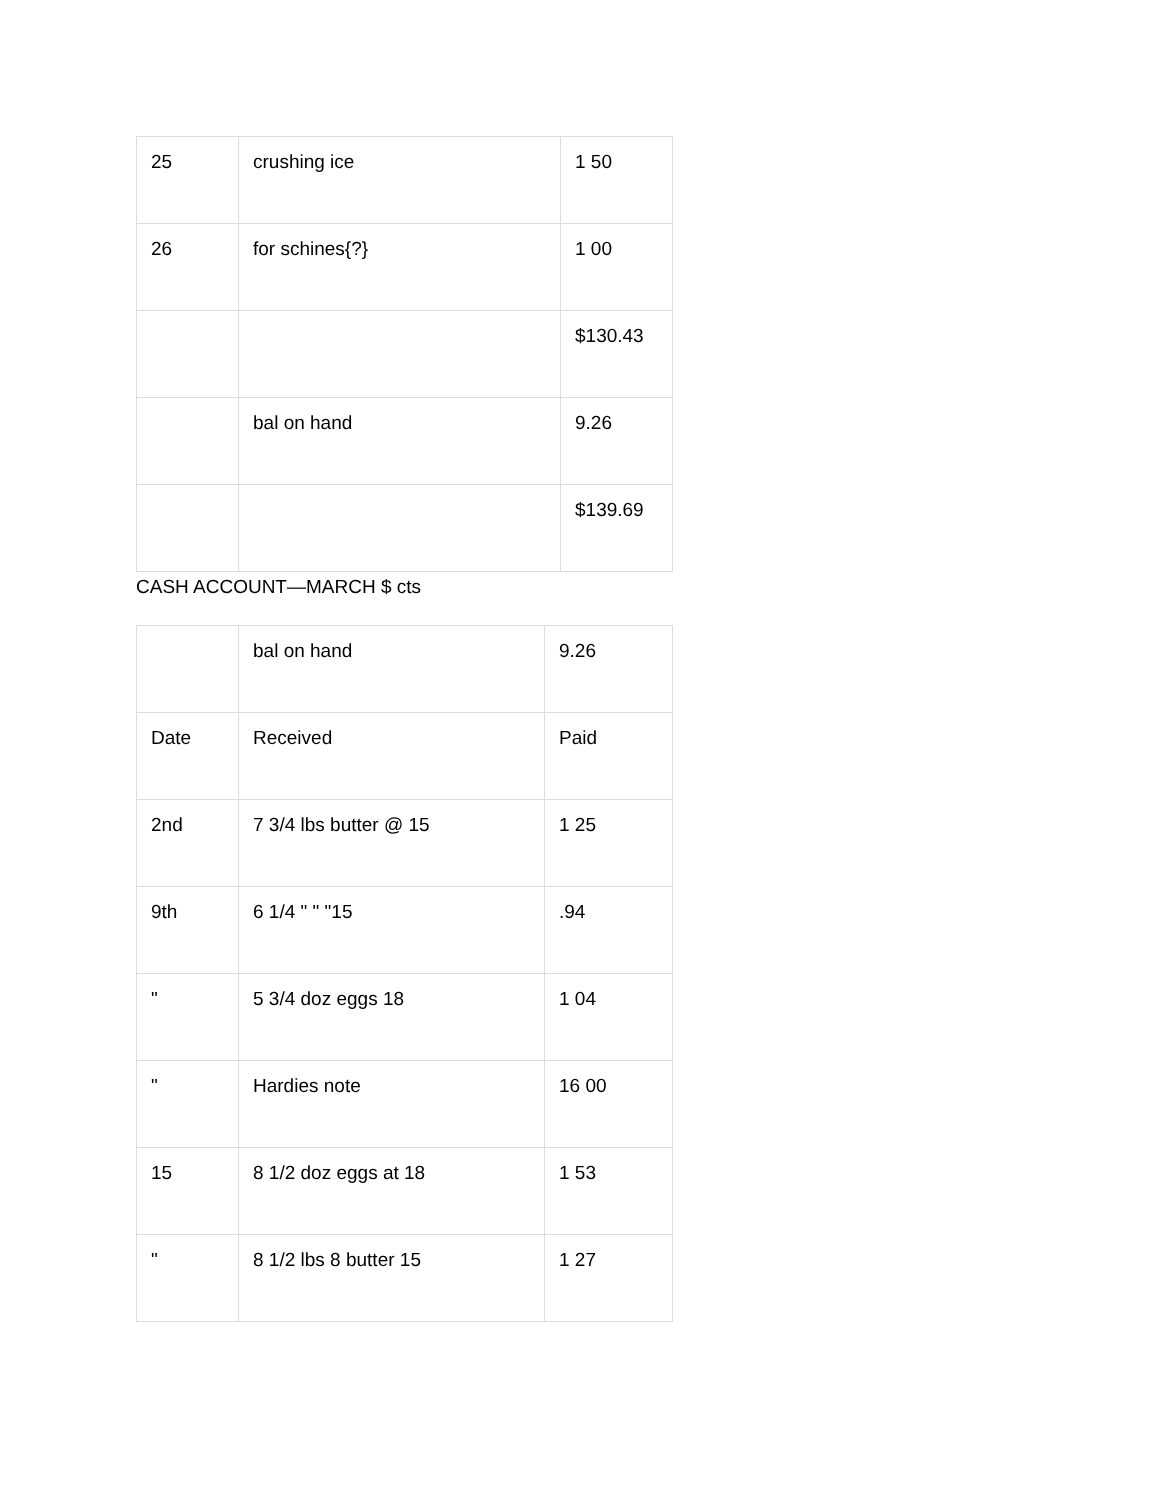| 25 | crushing ice | 1 50 |
| 26 | for schines{?} | 1 00 |
| | | $130.43 |
| | bal on hand | 9.26 |
| | | $139.69 |
CASH ACCOUNT—MARCH $ cts
| | bal on hand | 9.26 |
| Date | Received | Paid |
| 2nd | 7 3/4 lbs butter @ 15 | 1 25 |
| 9th | 6 1/4 " " "15 | .94 |
| " | 5 3/4 doz eggs 18 | 1 04 |
| " | Hardies note | 16 00 |
| 15 | 8 1/2 doz eggs at 18 | 1 53 |
| " | 8 1/2 lbs 8 butter 15 | 1 27 |